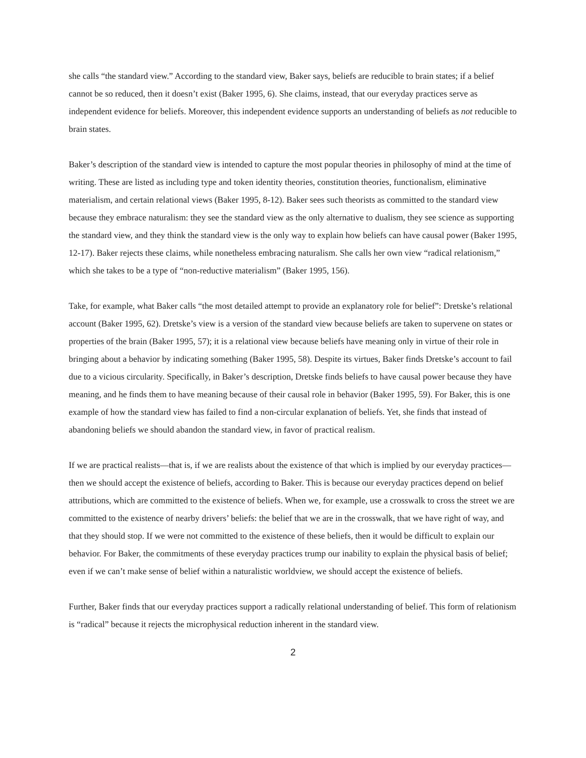she calls “the standard view.” According to the standard view, Baker says, beliefs are reducible to brain states; if a belief cannot be so reduced, then it doesn’t exist (Baker 1995, 6). She claims, instead, that our everyday practices serve as independent evidence for beliefs. Moreover, this independent evidence supports an understanding of beliefs as not reducible to brain states.
Baker’s description of the standard view is intended to capture the most popular theories in philosophy of mind at the time of writing. These are listed as including type and token identity theories, constitution theories, functionalism, eliminative materialism, and certain relational views (Baker 1995, 8-12). Baker sees such theorists as committed to the standard view because they embrace naturalism: they see the standard view as the only alternative to dualism, they see science as supporting the standard view, and they think the standard view is the only way to explain how beliefs can have causal power (Baker 1995, 12-17). Baker rejects these claims, while nonetheless embracing naturalism. She calls her own view “radical relationism,” which she takes to be a type of “non-reductive materialism” (Baker 1995, 156).
Take, for example, what Baker calls “the most detailed attempt to provide an explanatory role for belief”: Dretske’s relational account (Baker 1995, 62). Dretske’s view is a version of the standard view because beliefs are taken to supervene on states or properties of the brain (Baker 1995, 57); it is a relational view because beliefs have meaning only in virtue of their role in bringing about a behavior by indicating something (Baker 1995, 58). Despite its virtues, Baker finds Dretske’s account to fail due to a vicious circularity. Specifically, in Baker’s description, Dretske finds beliefs to have causal power because they have meaning, and he finds them to have meaning because of their causal role in behavior (Baker 1995, 59). For Baker, this is one example of how the standard view has failed to find a non-circular explanation of beliefs. Yet, she finds that instead of abandoning beliefs we should abandon the standard view, in favor of practical realism.
If we are practical realists—that is, if we are realists about the existence of that which is implied by our everyday practices—then we should accept the existence of beliefs, according to Baker. This is because our everyday practices depend on belief attributions, which are committed to the existence of beliefs. When we, for example, use a crosswalk to cross the street we are committed to the existence of nearby drivers’ beliefs: the belief that we are in the crosswalk, that we have right of way, and that they should stop. If we were not committed to the existence of these beliefs, then it would be difficult to explain our behavior. For Baker, the commitments of these everyday practices trump our inability to explain the physical basis of belief; even if we can’t make sense of belief within a naturalistic worldview, we should accept the existence of beliefs.
Further, Baker finds that our everyday practices support a radically relational understanding of belief. This form of relationism is “radical” because it rejects the microphysical reduction inherent in the standard view.
2